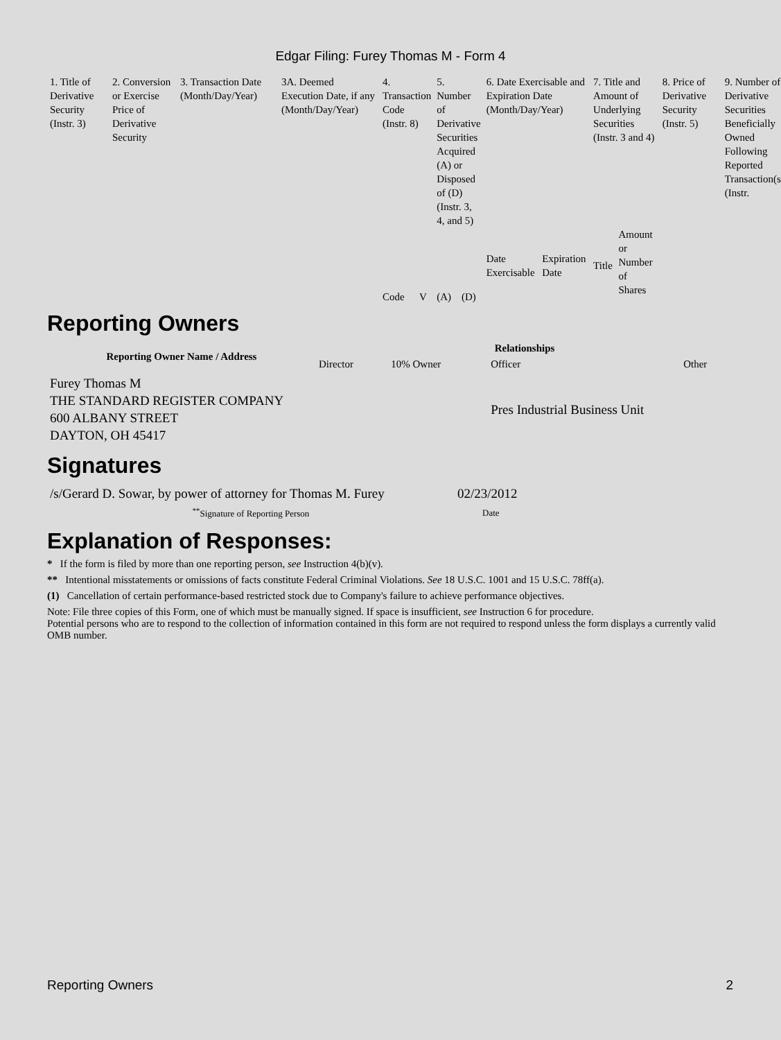Edgar Filing: Furey Thomas M - Form 4
| 1. Title of Derivative Security (Instr. 3) | 2. Conversion or Exercise Price of Derivative Security | 3. Transaction Date (Month/Day/Year) | 3A. Deemed Execution Date, if any (Month/Day/Year) | 4. Transaction Code (Instr. 8) | | 5. Number of Derivative Securities Acquired (A) or Disposed of (D) (Instr. 3, 4, and 5) | | 6. Date Exercisable and Expiration Date (Month/Day/Year) | | 7. Title and Amount of Underlying Securities (Instr. 3 and 4) | | 8. Price of Derivative Security (Instr. 5) | 9. Number of Derivative Securities Beneficially Owned Following Reported Transaction(s) (Instr. |
| --- | --- | --- | --- | --- | --- | --- | --- | --- | --- | --- | --- | --- | --- |
| | | | | Code | V | (A) | (D) | Date Exercisable | Expiration Date | Title | Amount or Number of Shares | | |
Reporting Owners
| Reporting Owner Name / Address | Relationships | | | |
| --- | --- | --- | --- | --- |
| | Director | 10% Owner | Officer | Other |
| Furey Thomas M THE STANDARD REGISTER COMPANY 600 ALBANY STREET DAYTON, OH 45417 | | | Pres Industrial Business Unit | |
Signatures
| /s/Gerard D. Sowar, by power of attorney for Thomas M. Furey | 02/23/2012 |
| <sup>**</sup> Signature of Reporting Person | Date |
Explanation of Responses:
* If the form is filed by more than one reporting person, see Instruction 4(b)(v).
** Intentional misstatements or omissions of facts constitute Federal Criminal Violations. See 18 U.S.C. 1001 and 15 U.S.C. 78ff(a).
(1) Cancellation of certain performance-based restricted stock due to Company's failure to achieve performance objectives.
Note: File three copies of this Form, one of which must be manually signed. If space is insufficient, see Instruction 6 for procedure.
Potential persons who are to respond to the collection of information contained in this form are not required to respond unless the form displays a currently valid OMB number.
Reporting Owners 2